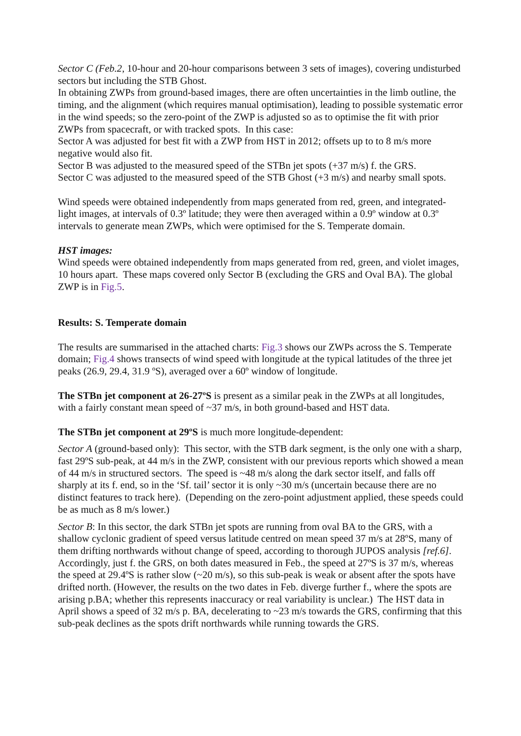Sector C (Feb.2, 10-hour and 20-hour comparisons between 3 sets of images), covering undisturbed sectors but including the STB Ghost.
In obtaining ZWPs from ground-based images, there are often uncertainties in the limb outline, the timing, and the alignment (which requires manual optimisation), leading to possible systematic error in the wind speeds; so the zero-point of the ZWP is adjusted so as to optimise the fit with prior ZWPs from spacecraft, or with tracked spots. In this case:
Sector A was adjusted for best fit with a ZWP from HST in 2012; offsets up to to 8 m/s more negative would also fit.
Sector B was adjusted to the measured speed of the STBn jet spots (+37 m/s) f. the GRS.
Sector C was adjusted to the measured speed of the STB Ghost (+3 m/s) and nearby small spots.
Wind speeds were obtained independently from maps generated from red, green, and integrated-light images, at intervals of 0.3º latitude; they were then averaged within a 0.9º window at 0.3º intervals to generate mean ZWPs, which were optimised for the S. Temperate domain.
HST images:
Wind speeds were obtained independently from maps generated from red, green, and violet images, 10 hours apart. These maps covered only Sector B (excluding the GRS and Oval BA). The global ZWP is in Fig.5.
Results: S. Temperate domain
The results are summarised in the attached charts: Fig.3 shows our ZWPs across the S. Temperate domain; Fig.4 shows transects of wind speed with longitude at the typical latitudes of the three jet peaks (26.9, 29.4, 31.9 ºS), averaged over a 60º window of longitude.
The STBn jet component at 26-27ºS is present as a similar peak in the ZWPs at all longitudes, with a fairly constant mean speed of ~37 m/s, in both ground-based and HST data.
The STBn jet component at 29ºS is much more longitude-dependent:
Sector A (ground-based only): This sector, with the STB dark segment, is the only one with a sharp, fast 29ºS sub-peak, at 44 m/s in the ZWP, consistent with our previous reports which showed a mean of 44 m/s in structured sectors. The speed is ~48 m/s along the dark sector itself, and falls off sharply at its f. end, so in the ‘Sf. tail’ sector it is only ~30 m/s (uncertain because there are no distinct features to track here). (Depending on the zero-point adjustment applied, these speeds could be as much as 8 m/s lower.)
Sector B: In this sector, the dark STBn jet spots are running from oval BA to the GRS, with a shallow cyclonic gradient of speed versus latitude centred on mean speed 37 m/s at 28ºS, many of them drifting northwards without change of speed, according to thorough JUPOS analysis [ref.6]. Accordingly, just f. the GRS, on both dates measured in Feb., the speed at 27ºS is 37 m/s, whereas the speed at 29.4ºS is rather slow (~20 m/s), so this sub-peak is weak or absent after the spots have drifted north. (However, the results on the two dates in Feb. diverge further f., where the spots are arising p.BA; whether this represents inaccuracy or real variability is unclear.) The HST data in April shows a speed of 32 m/s p. BA, decelerating to ~23 m/s towards the GRS, confirming that this sub-peak declines as the spots drift northwards while running towards the GRS.